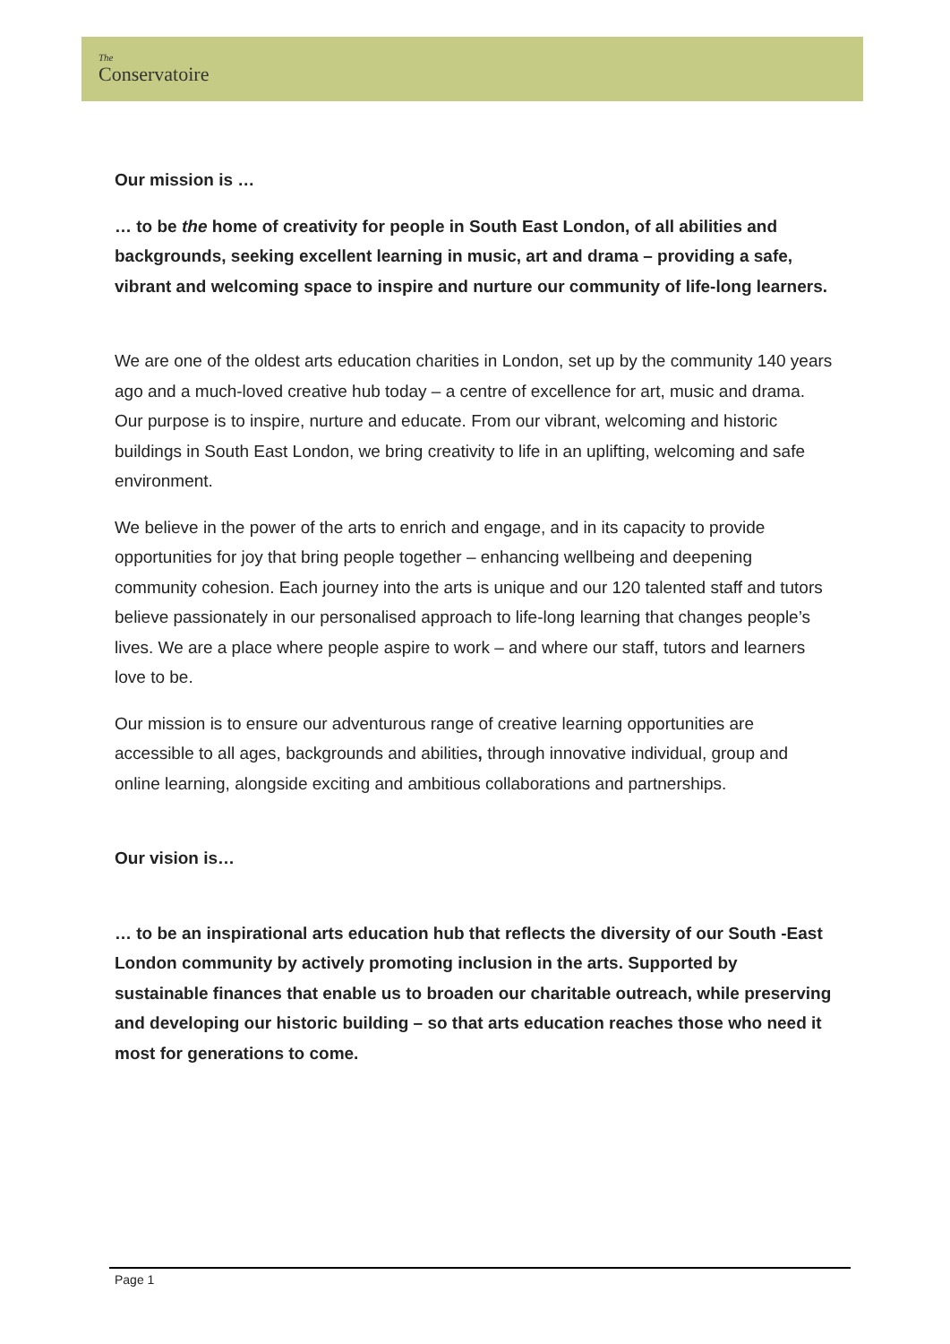The
Conservatoire
Our mission is …
… to be the home of creativity for people in South East London, of all abilities and backgrounds, seeking excellent learning in music, art and drama – providing a safe, vibrant and welcoming space to inspire and nurture our community of life-long learners.
We are one of the oldest arts education charities in London, set up by the community 140 years ago and a much-loved creative hub today – a centre of excellence for art, music and drama. Our purpose is to inspire, nurture and educate. From our vibrant, welcoming and historic buildings in South East London, we bring creativity to life in an uplifting, welcoming and safe environment.
We believe in the power of the arts to enrich and engage, and in its capacity to provide opportunities for joy that bring people together – enhancing wellbeing and deepening community cohesion. Each journey into the arts is unique and our 120 talented staff and tutors believe passionately in our personalised approach to life-long learning that changes people’s lives. We are a place where people aspire to work – and where our staff, tutors and learners love to be.
Our mission is to ensure our adventurous range of creative learning opportunities are accessible to all ages, backgrounds and abilities, through innovative individual, group and online learning, alongside exciting and ambitious collaborations and partnerships.
Our vision is…
… to be an inspirational arts education hub that reflects the diversity of our South -East London community by actively promoting inclusion in the arts. Supported by sustainable finances that enable us to broaden our charitable outreach, while preserving and developing our historic building – so that arts education reaches those who need it most for generations to come.
Page 1